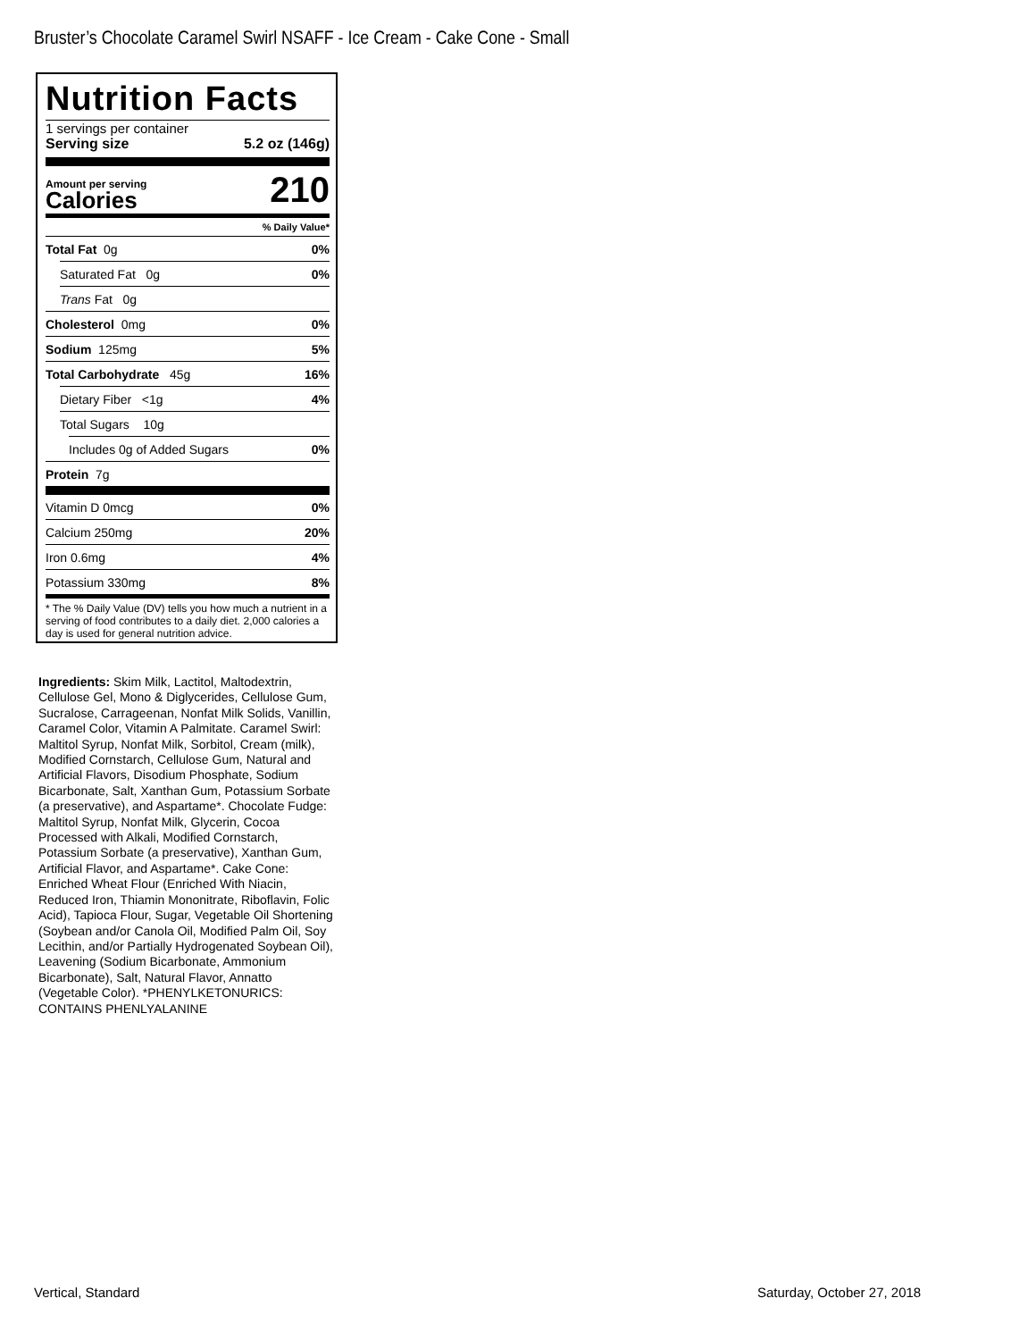Bruster’s Chocolate Caramel Swirl NSAFF - Ice Cream - Cake Cone - Small
Nutrition Facts
1 servings per container
Serving size 5.2 oz (146g)
Amount per serving
Calories
210
% Daily Value*
Total Fat 0g 0%
Saturated Fat 0g 0%
Trans Fat 0g
Cholesterol 0mg 0%
Sodium 125mg 5%
Total Carbohydrate 45g 16%
Dietary Fiber <1g 4%
Total Sugars 10g
Includes 0g of Added Sugars 0%
Protein 7g
Vitamin D 0mcg 0%
Calcium 250mg 20%
Iron 0.6mg 4%
Potassium 330mg 8%
* The % Daily Value (DV) tells you how much a nutrient in a serving of food contributes to a daily diet. 2,000 calories a day is used for general nutrition advice.
Ingredients: Skim Milk, Lactitol, Maltodextrin, Cellulose Gel, Mono & Diglycerides, Cellulose Gum, Sucralose, Carrageenan, Nonfat Milk Solids, Vanillin, Caramel Color, Vitamin A Palmitate. Caramel Swirl: Maltitol Syrup, Nonfat Milk, Sorbitol, Cream (milk), Modified Cornstarch, Cellulose Gum, Natural and Artificial Flavors, Disodium Phosphate, Sodium Bicarbonate, Salt, Xanthan Gum, Potassium Sorbate (a preservative), and Aspartame*. Chocolate Fudge: Maltitol Syrup, Nonfat Milk, Glycerin, Cocoa Processed with Alkali, Modified Cornstarch, Potassium Sorbate (a preservative), Xanthan Gum, Artificial Flavor, and Aspartame*. Cake Cone: Enriched Wheat Flour (Enriched With Niacin, Reduced Iron, Thiamin Mononitrate, Riboflavin, Folic Acid), Tapioca Flour, Sugar, Vegetable Oil Shortening (Soybean and/or Canola Oil, Modified Palm Oil, Soy Lecithin, and/or Partially Hydrogenated Soybean Oil), Leavening (Sodium Bicarbonate, Ammonium Bicarbonate), Salt, Natural Flavor, Annatto (Vegetable Color). *PHENYLKETONURICS: CONTAINS PHENLYALANINE
Vertical, Standard Saturday, October 27, 2018